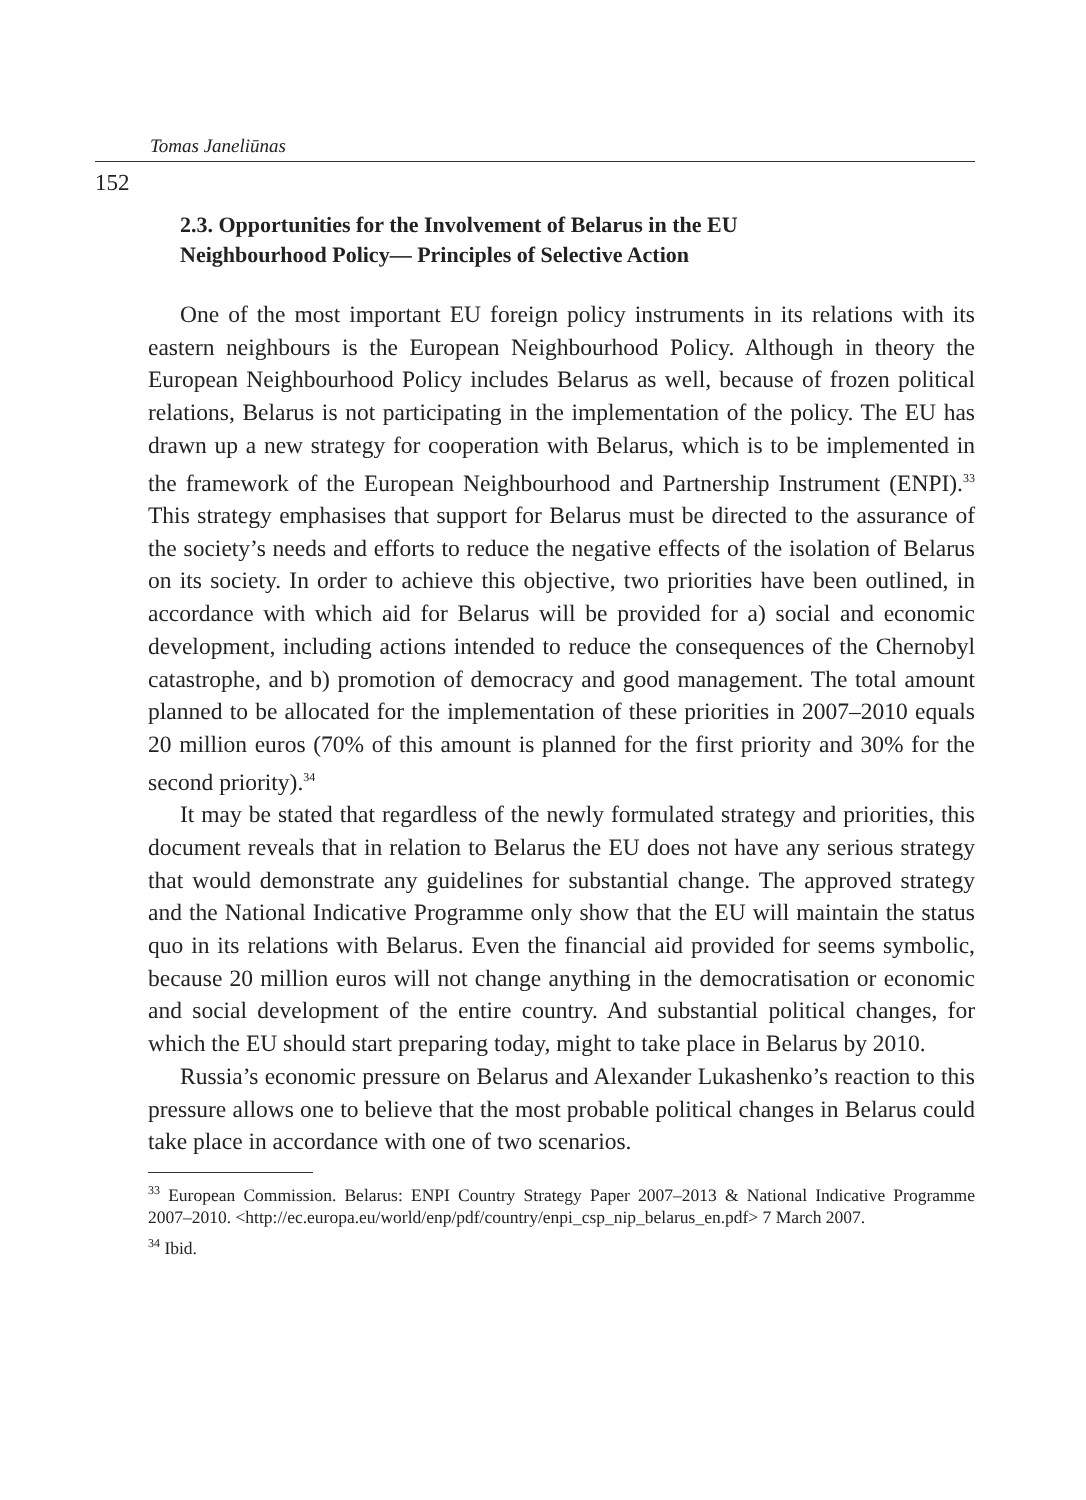Tomas Janeliūnas
152
2.3. Opportunities for the Involvement of Belarus in the EU
Neighbourhood Policy— Principles of Selective Action
One of the most important EU foreign policy instruments in its relations with its eastern neighbours is the European Neighbourhood Policy. Although in theory the European Neighbourhood Policy includes Belarus as well, because of frozen political relations, Belarus is not participating in the implementation of the policy. The EU has drawn up a new strategy for cooperation with Belarus, which is to be implemented in the framework of the European Neighbourhood and Partnership Instrument (ENPI).<sup>33</sup> This strategy emphasises that support for Belarus must be directed to the assurance of the society’s needs and efforts to reduce the negative effects of the isolation of Belarus on its society. In order to achieve this objective, two priorities have been outlined, in accordance with which aid for Belarus will be provided for a) social and economic development, including actions intended to reduce the consequences of the Chernobyl catastrophe, and b) promotion of democracy and good management. The total amount planned to be allocated for the implementation of these priorities in 2007–2010 equals 20 million euros (70% of this amount is planned for the first priority and 30% for the second priority).<sup>34</sup>
It may be stated that regardless of the newly formulated strategy and priorities, this document reveals that in relation to Belarus the EU does not have any serious strategy that would demonstrate any guidelines for substantial change. The approved strategy and the National Indicative Programme only show that the EU will maintain the status quo in its relations with Belarus. Even the financial aid provided for seems symbolic, because 20 million euros will not change anything in the democratisation or economic and social development of the entire country. And substantial political changes, for which the EU should start preparing today, might to take place in Belarus by 2010.
Russia’s economic pressure on Belarus and Alexander Lukashenko’s reaction to this pressure allows one to believe that the most probable political changes in Belarus could take place in accordance with one of two scenarios.
<sup>33</sup> European Commission. Belarus: ENPI Country Strategy Paper 2007–2013 & National Indicative Programme 2007–2010. <http://ec.europa.eu/world/enp/pdf/country/enpi_csp_nip_belarus_en.pdf> 7 March 2007.
<sup>34</sup> Ibid.